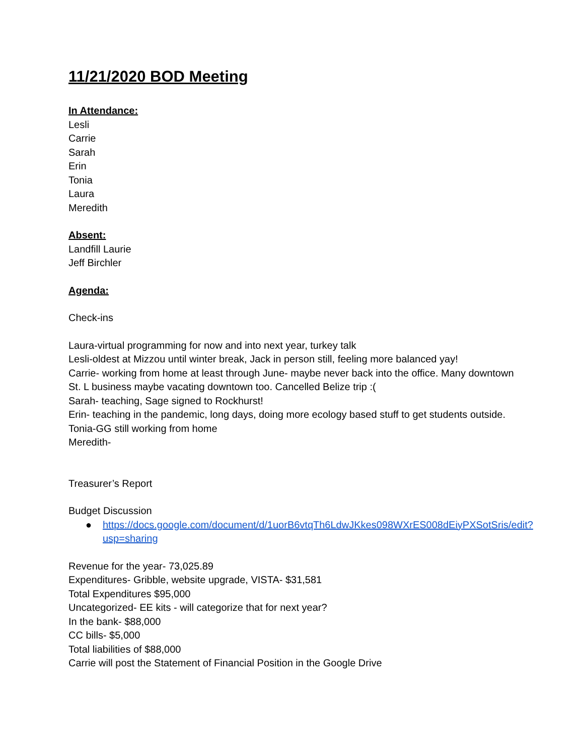11/21/2020 BOD Meeting
In Attendance:
Lesli
Carrie
Sarah
Erin
Tonia
Laura
Meredith
Absent:
Landfill Laurie
Jeff Birchler
Agenda:
Check-ins
Laura-virtual programming for now and into next year, turkey talk
Lesli-oldest at Mizzou until winter break, Jack in person still, feeling more balanced yay!
Carrie- working from home at least through June- maybe never back into the office. Many downtown St. L business maybe vacating downtown too. Cancelled Belize trip :(
Sarah- teaching, Sage signed to Rockhurst!
Erin- teaching in the pandemic, long days, doing more ecology based stuff to get students outside.
Tonia-GG still working from home
Meredith-
Treasurer’s Report
Budget Discussion
● https://docs.google.com/document/d/1uorB6vtqTh6LdwJKkes098WXrES008dEiyPXSotSris/edit?usp=sharing
Revenue for the year- 73,025.89
Expenditures- Gribble, website upgrade, VISTA- $31,581
Total Expenditures $95,000
Uncategorized- EE kits - will categorize that for next year?
In the bank- $88,000
CC bills- $5,000
Total liabilities of $88,000
Carrie will post the Statement of Financial Position in the Google Drive